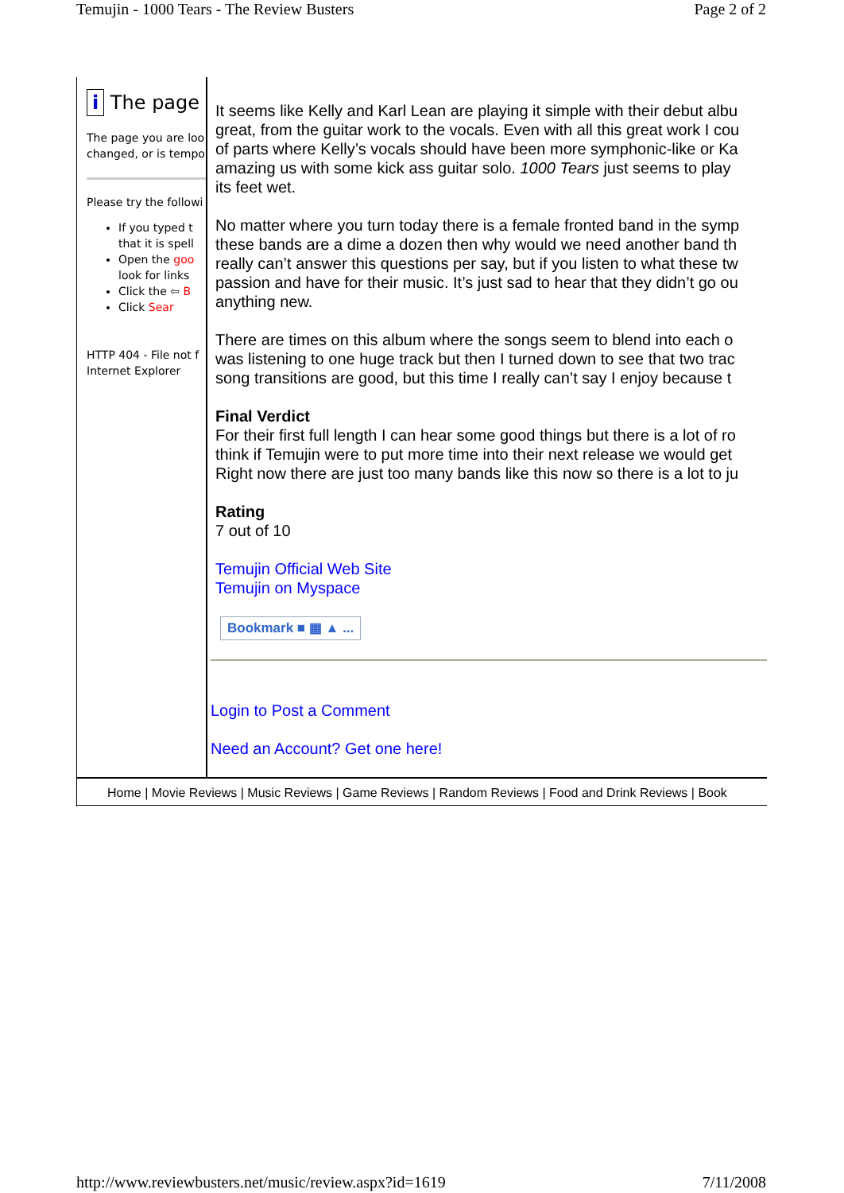Temujin - 1000 Tears - The Review Busters Page 2 of 2
i The page
The page you are loo
changed, or is tempo
Please try the followi
If you typed t
that it is spell
Open the goo
look for links
Click the ⇦ B
Click Sear
HTTP 404 - File not f
Internet Explorer
It seems like Kelly and Karl Lean are playing it simple with their debut albu
great, from the guitar work to the vocals. Even with all this great work I cou
of parts where Kelly’s vocals should have been more symphonic-like or Ka
amazing us with some kick ass guitar solo. 1000 Tears just seems to play
its feet wet.
No matter where you turn today there is a female fronted band in the symp
these bands are a dime a dozen then why would we need another band th
really can’t answer this questions per say, but if you listen to what these tw
passion and have for their music. It’s just sad to hear that they didn’t go ou
anything new.
There are times on this album where the songs seem to blend into each o
was listening to one huge track but then I turned down to see that two trac
song transitions are good, but this time I really can’t say I enjoy because t
Final Verdict
For their first full length I can hear some good things but there is a lot of ro
think if Temujin were to put more time into their next release we would get
Right now there are just too many bands like this now so there is a lot to ju
Rating
7 out of 10
Temujin Official Web Site
Temujin on Myspace
Bookmark ■ ▦ ▲ ...
Login to Post a Comment
Need an Account? Get one here!
Home | Movie Reviews | Music Reviews | Game Reviews | Random Reviews | Food and Drink Reviews | Book
http://www.reviewbusters.net/music/review.aspx?id=1619 7/11/2008